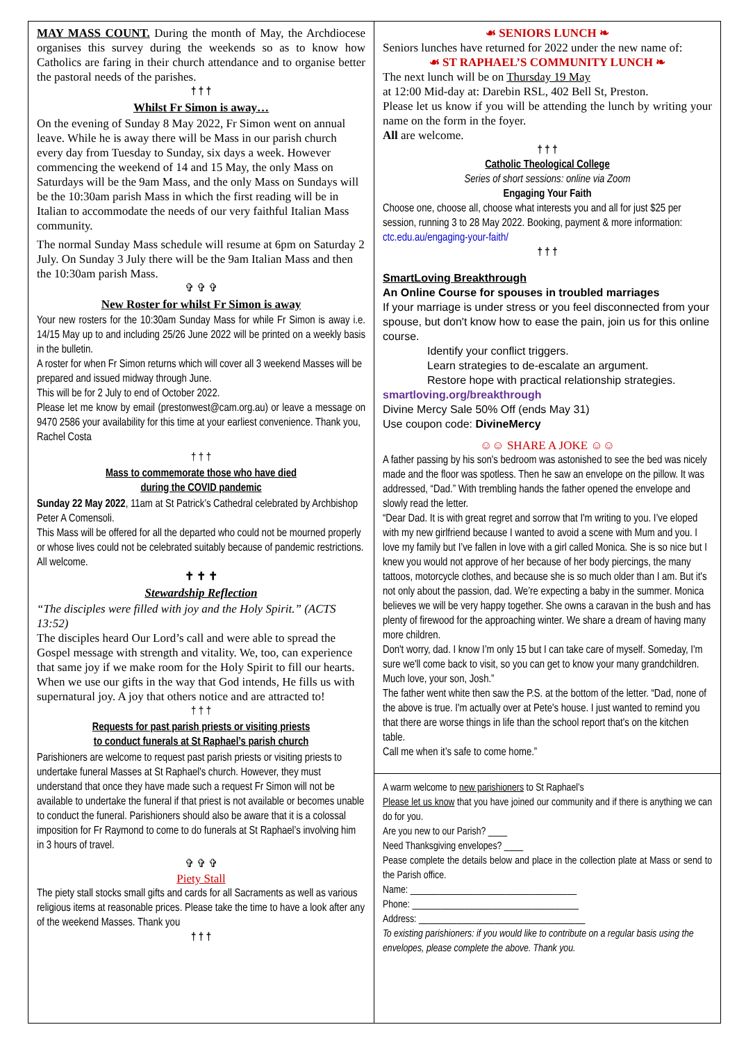MAY MASS COUNT. During the month of May, the Archdiocese organises this survey during the weekends so as to know how Catholics are faring in their church attendance and to organise better the pastoral needs of the parishes.
† † †
Whilst Fr Simon is away…
On the evening of Sunday 8 May 2022, Fr Simon went on annual leave. While he is away there will be Mass in our parish church every day from Tuesday to Sunday, six days a week. However commencing the weekend of 14 and 15 May, the only Mass on Saturdays will be the 9am Mass, and the only Mass on Sundays will be the 10:30am parish Mass in which the first reading will be in Italian to accommodate the needs of our very faithful Italian Mass community.
The normal Sunday Mass schedule will resume at 6pm on Saturday 2 July. On Sunday 3 July there will be the 9am Italian Mass and then the 10:30am parish Mass.
✞ ✞ ✞
New Roster for whilst Fr Simon is away
Your new rosters for the 10:30am Sunday Mass for while Fr Simon is away i.e. 14/15 May up to and including 25/26 June 2022 will be printed on a weekly basis in the bulletin.
A roster for when Fr Simon returns which will cover all 3 weekend Masses will be prepared and issued midway through June.
This will be for 2 July to end of October 2022.
Please let me know by email (prestonwest@cam.org.au) or leave a message on 9470 2586 your availability for this time at your earliest convenience. Thank you,
Rachel Costa
† † †
Mass to commemorate those who have died
during the COVID pandemic
Sunday 22 May 2022, 11am at St Patrick’s Cathedral celebrated by Archbishop Peter A Comensoli.
This Mass will be offered for all the departed who could not be mourned properly or whose lives could not be celebrated suitably because of pandemic restrictions. All welcome.
✝ ✝ ✝
Stewardship Reflection
“The disciples were filled with joy and the Holy Spirit.” (ACTS 13:52)
The disciples heard Our Lord’s call and were able to spread the Gospel message with strength and vitality. We, too, can experience that same joy if we make room for the Holy Spirit to fill our hearts. When we use our gifts in the way that God intends, He fills us with supernatural joy. A joy that others notice and are attracted to!
† † †
Requests for past parish priests or visiting priests
to conduct funerals at St Raphael’s parish church
Parishioners are welcome to request past parish priests or visiting priests to undertake funeral Masses at St Raphael's church. However, they must understand that once they have made such a request Fr Simon will not be available to undertake the funeral if that priest is not available or becomes unable to conduct the funeral. Parishioners should also be aware that it is a colossal imposition for Fr Raymond to come to do funerals at St Raphael’s involving him in 3 hours of travel.
✞ ✞ ✞
Piety Stall
The piety stall stocks small gifts and cards for all Sacraments as well as various religious items at reasonable prices. Please take the time to have a look after any of the weekend Masses. Thank you
† † †
☙ SENIORS LUNCH ❧
Seniors lunches have returned for 2022 under the new name of:
☙ ST RAPHAEL’S COMMUNITY LUNCH ❧
The next lunch will be on Thursday 19 May
at 12:00 Mid-day at: Darebin RSL, 402 Bell St, Preston.
Please let us know if you will be attending the lunch by writing your name on the form in the foyer.
All are welcome.
† † †
Catholic Theological College
Series of short sessions: online via Zoom
Engaging Your Faith
Choose one, choose all, choose what interests you and all for just $25 per session, running 3 to 28 May 2022. Booking, payment & more information:
ctc.edu.au/engaging-your-faith/
† † †
SmartLoving Breakthrough
An Online Course for spouses in troubled marriages
If your marriage is under stress or you feel disconnected from your spouse, but don't know how to ease the pain, join us for this online course.
Identify your conflict triggers.
Learn strategies to de-escalate an argument.
Restore hope with practical relationship strategies.
smartloving.org/breakthrough
Divine Mercy Sale 50% Off (ends May 31)
Use coupon code: DivineMercy
☺☺ SHARE A JOKE ☺☺
A father passing by his son's bedroom was astonished to see the bed was nicely made and the floor was spotless. Then he saw an envelope on the pillow. It was addressed, “Dad.” With trembling hands the father opened the envelope and slowly read the letter.
“Dear Dad. It is with great regret and sorrow that I'm writing to you. I’ve eloped with my new girlfriend because I wanted to avoid a scene with Mum and you. I love my family but I’ve fallen in love with a girl called Monica. She is so nice but I knew you would not approve of her because of her body piercings, the many tattoos, motorcycle clothes, and because she is so much older than I am. But it's not only about the passion, dad. We’re expecting a baby in the summer. Monica believes we will be very happy together. She owns a caravan in the bush and has plenty of firewood for the approaching winter. We share a dream of having many more children.
Don't worry, dad. I know I’m only 15 but I can take care of myself. Someday, I'm sure we'll come back to visit, so you can get to know your many grandchildren.
Much love, your son, Josh.”
The father went white then saw the P.S. at the bottom of the letter. “Dad, none of the above is true. I'm actually over at Pete's house. I just wanted to remind you that there are worse things in life than the school report that's on the kitchen table.
Call me when it’s safe to come home.”
A warm welcome to new parishioners to St Raphael’s
Please let us know that you have joined our community and if there is anything we can do for you.
Are you new to our Parish? ____
Need Thanksgiving envelopes? ____
Pease complete the details below and place in the collection plate at Mass or send to the Parish office.
Name: ___________________________________
Phone: ___________________________________
Address: ___________________________________
To existing parishioners: if you would like to contribute on a regular basis using the envelopes, please complete the above. Thank you.